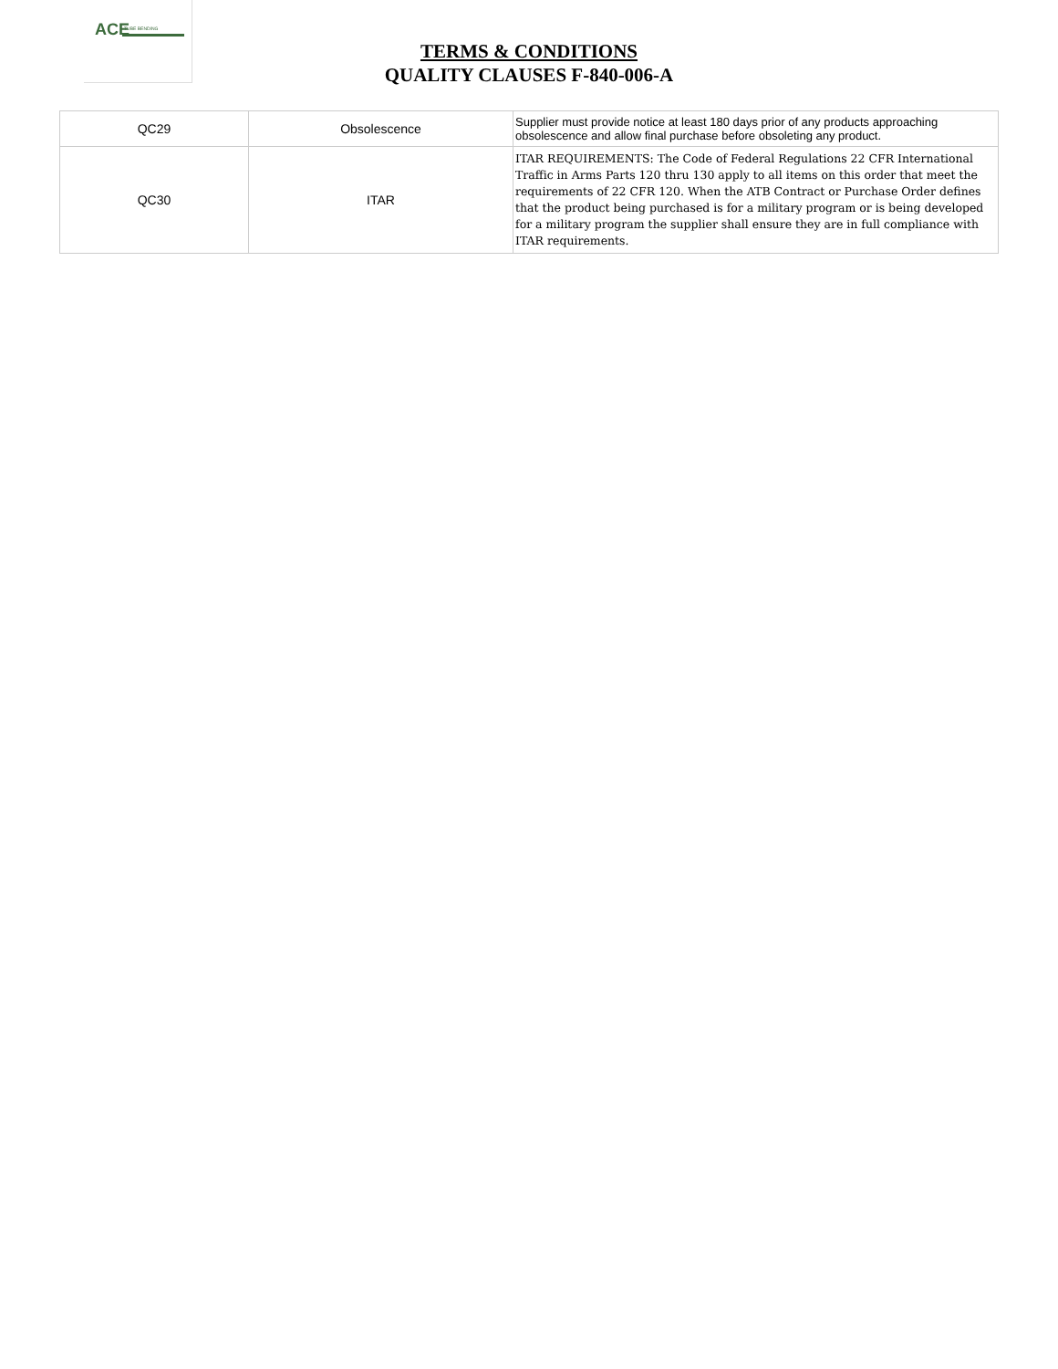ACE TUBE BENDING
TERMS & CONDITIONS
QUALITY CLAUSES F-840-006-A
| QC29 | Obsolescence | Supplier must provide notice at least 180 days prior of any products approaching obsolescence and allow final purchase before obsoleting any product. |
| QC30 | ITAR | ITAR REQUIREMENTS: The Code of Federal Regulations 22 CFR International Traffic in Arms Parts 120 thru 130 apply to all items on this order that meet the requirements of 22 CFR 120. When the ATB Contract or Purchase Order defines that the product being purchased is for a military program or is being developed for a military program the supplier shall ensure they are in full compliance with ITAR requirements. |